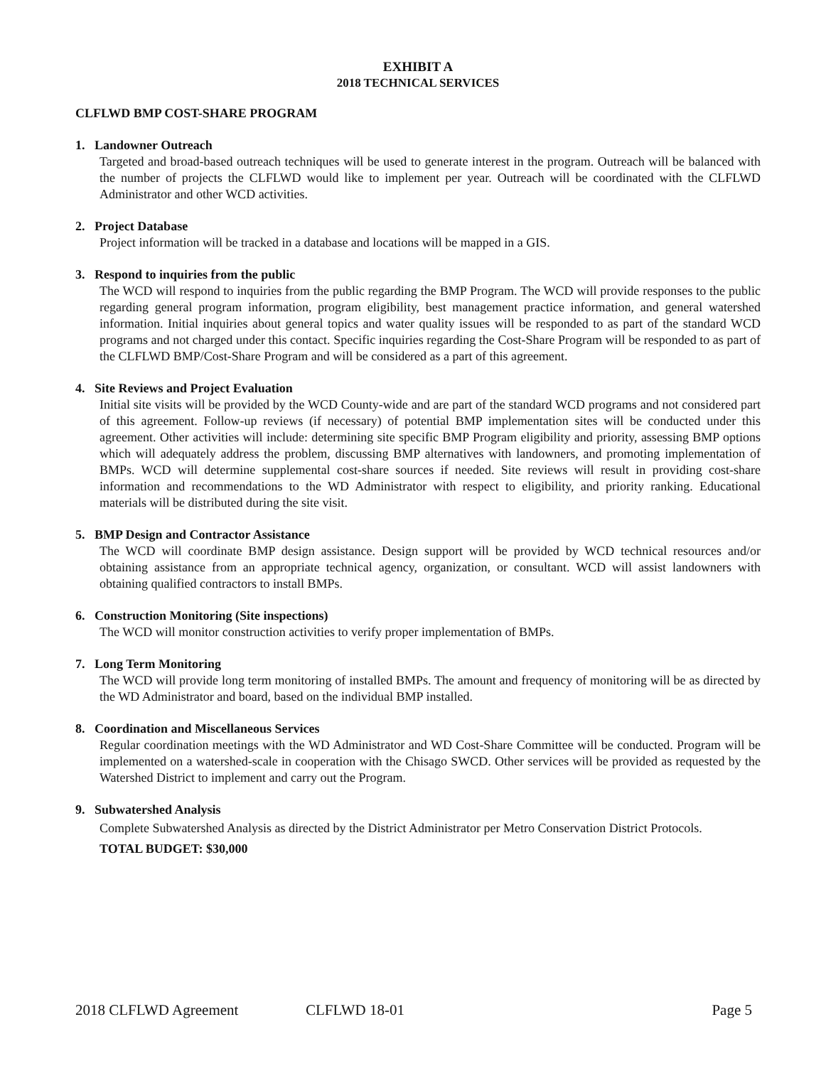EXHIBIT A
2018 TECHNICAL SERVICES
CLFLWD BMP COST-SHARE PROGRAM
1. Landowner Outreach
Targeted and broad-based outreach techniques will be used to generate interest in the program. Outreach will be balanced with the number of projects the CLFLWD would like to implement per year. Outreach will be coordinated with the CLFLWD Administrator and other WCD activities.
2. Project Database
Project information will be tracked in a database and locations will be mapped in a GIS.
3. Respond to inquiries from the public
The WCD will respond to inquiries from the public regarding the BMP Program. The WCD will provide responses to the public regarding general program information, program eligibility, best management practice information, and general watershed information. Initial inquiries about general topics and water quality issues will be responded to as part of the standard WCD programs and not charged under this contact. Specific inquiries regarding the Cost-Share Program will be responded to as part of the CLFLWD BMP/Cost-Share Program and will be considered as a part of this agreement.
4. Site Reviews and Project Evaluation
Initial site visits will be provided by the WCD County-wide and are part of the standard WCD programs and not considered part of this agreement. Follow-up reviews (if necessary) of potential BMP implementation sites will be conducted under this agreement. Other activities will include: determining site specific BMP Program eligibility and priority, assessing BMP options which will adequately address the problem, discussing BMP alternatives with landowners, and promoting implementation of BMPs. WCD will determine supplemental cost-share sources if needed. Site reviews will result in providing cost-share information and recommendations to the WD Administrator with respect to eligibility, and priority ranking. Educational materials will be distributed during the site visit.
5. BMP Design and Contractor Assistance
The WCD will coordinate BMP design assistance. Design support will be provided by WCD technical resources and/or obtaining assistance from an appropriate technical agency, organization, or consultant. WCD will assist landowners with obtaining qualified contractors to install BMPs.
6. Construction Monitoring (Site inspections)
The WCD will monitor construction activities to verify proper implementation of BMPs.
7. Long Term Monitoring
The WCD will provide long term monitoring of installed BMPs. The amount and frequency of monitoring will be as directed by the WD Administrator and board, based on the individual BMP installed.
8. Coordination and Miscellaneous Services
Regular coordination meetings with the WD Administrator and WD Cost-Share Committee will be conducted. Program will be implemented on a watershed-scale in cooperation with the Chisago SWCD. Other services will be provided as requested by the Watershed District to implement and carry out the Program.
9. Subwatershed Analysis
Complete Subwatershed Analysis as directed by the District Administrator per Metro Conservation District Protocols.
TOTAL BUDGET: $30,000
2018 CLFLWD Agreement CLFLWD 18-01 Page 5